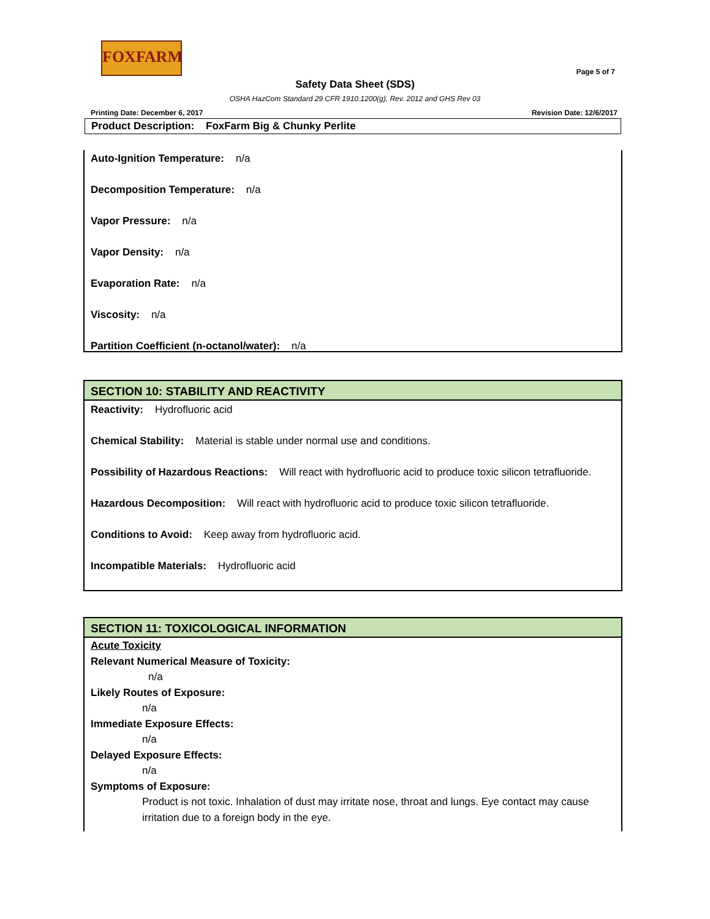FOXFARM
Page 5 of 7
Safety Data Sheet (SDS)
OSHA HazCom Standard 29 CFR 1910.1200(g), Rev. 2012 and GHS Rev 03
Printing Date: December 6, 2017 Revision Date: 12/6/2017
Product Description: FoxFarm Big & Chunky Perlite
Auto-Ignition Temperature: n/a
Decomposition Temperature: n/a
Vapor Pressure: n/a
Vapor Density: n/a
Evaporation Rate: n/a
Viscosity: n/a
Partition Coefficient (n-octanol/water): n/a
SECTION 10: STABILITY AND REACTIVITY
Reactivity: Hydrofluoric acid
Chemical Stability: Material is stable under normal use and conditions.
Possibility of Hazardous Reactions: Will react with hydrofluoric acid to produce toxic silicon tetrafluoride.
Hazardous Decomposition: Will react with hydrofluoric acid to produce toxic silicon tetrafluoride.
Conditions to Avoid: Keep away from hydrofluoric acid.
Incompatible Materials: Hydrofluoric acid
SECTION 11: TOXICOLOGICAL INFORMATION
Acute Toxicity
Relevant Numerical Measure of Toxicity:
n/a
Likely Routes of Exposure:
n/a
Immediate Exposure Effects:
n/a
Delayed Exposure Effects:
n/a
Symptoms of Exposure:
Product is not toxic. Inhalation of dust may irritate nose, throat and lungs. Eye contact may cause irritation due to a foreign body in the eye.